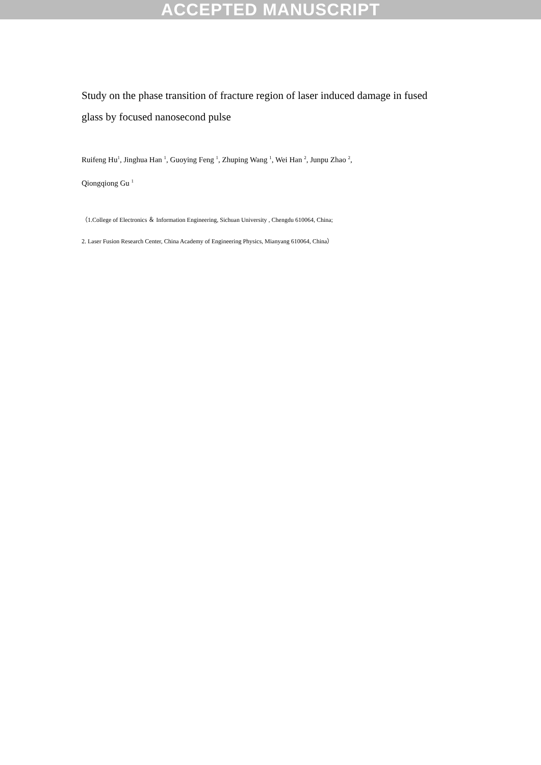ACCEPTED MANUSCRIPT
Study on the phase transition of fracture region of laser induced damage in fused glass by focused nanosecond pulse
Ruifeng Hu<sup>1</sup>, Jinghua Han <sup>1</sup>, Guoying Feng <sup>1</sup>, Zhuping Wang <sup>1</sup>, Wei Han <sup>2</sup>, Junpu Zhao <sup>2</sup>,
Qiongqiong Gu <sup>1</sup>
（1.College of Electronics ＆ Information Engineering, Sichuan University , Chengdu 610064, China;
2. Laser Fusion Research Center, China Academy of Engineering Physics, Mianyang 610064, China）